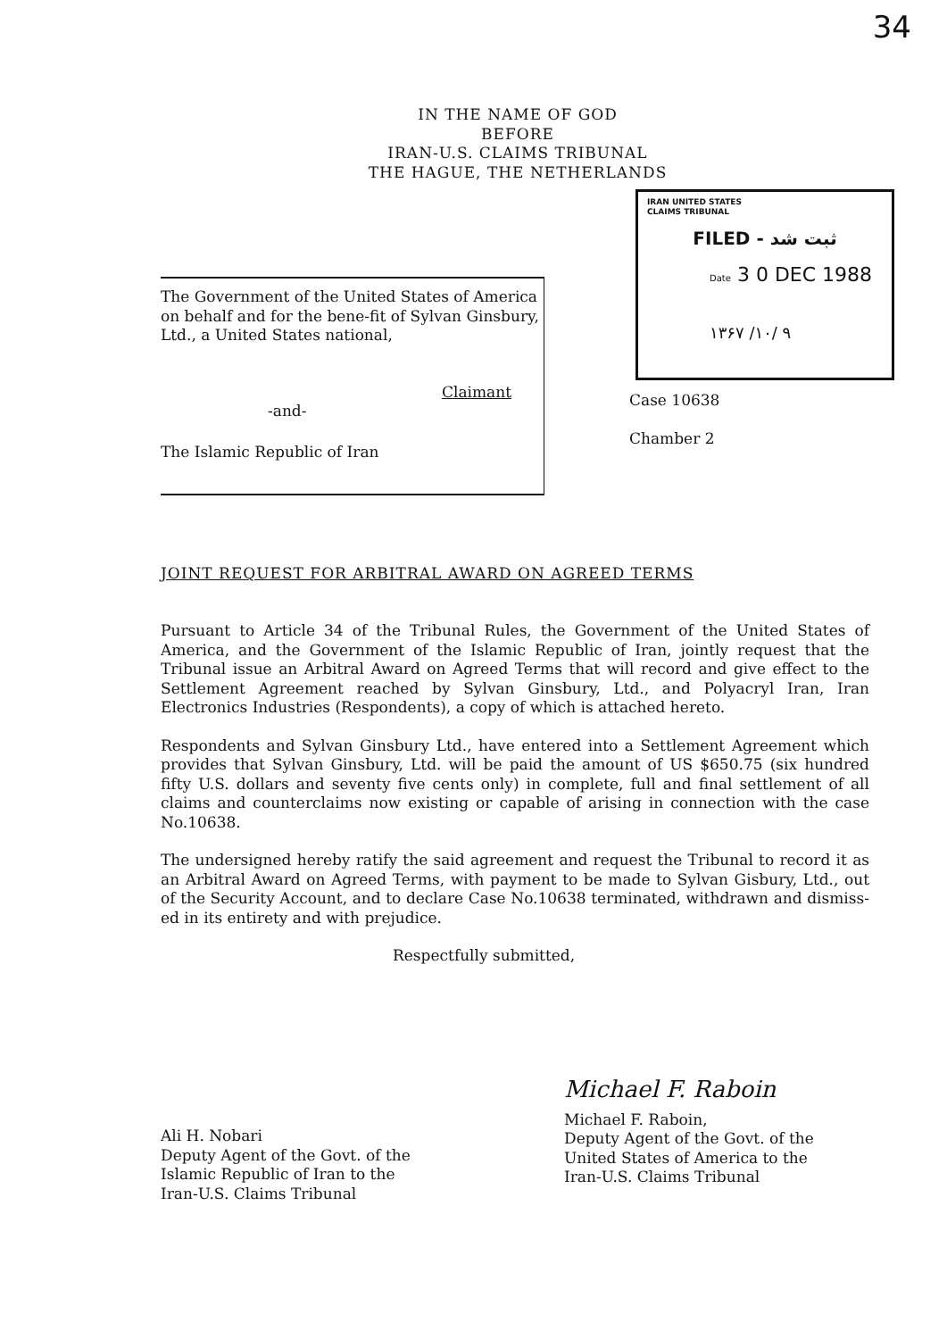34
IN THE NAME OF GOD
BEFORE
IRAN-U.S. CLAIMS TRIBUNAL
THE HAGUE, THE NETHERLANDS
IRAN UNITED STATES
CLAIMS TRIBUNAL
FILED - ثبت شد
Date 3 0 DEC 1988
۱۳۶۷ /۱۰/ ۹
The Government of the United States of America on behalf and for the bene-fit of Sylvan Ginsbury, Ltd., a United States national,
Claimant
-and-
The Islamic Republic of Iran
Case 10638
Chamber 2
JOINT REQUEST FOR ARBITRAL AWARD ON AGREED TERMS
Pursuant to Article 34 of the Tribunal Rules, the Government of the United States of America, and the Government of the Islamic Republic of Iran, jointly request that the Tribunal issue an Arbitral Award on Agreed Terms that will record and give effect to the Settlement Agreement reached by Sylvan Ginsbury, Ltd., and Polyacryl Iran, Iran Electronics Industries (Respondents), a copy of which is attached hereto.
Respondents and Sylvan Ginsbury Ltd., have entered into a Settlement Agreement which provides that Sylvan Ginsbury, Ltd. will be paid the amount of US $650.75 (six hundred fifty U.S. dollars and seventy five cents only) in complete, full and final settlement of all claims and counterclaims now existing or capable of arising in connection with the case No.10638.
The undersigned hereby ratify the said agreement and request the Tribunal to record it as an Arbitral Award on Agreed Terms, with payment to be made to Sylvan Gisbury, Ltd., out of the Security Account, and to declare Case No.10638 terminated, withdrawn and dismiss-ed in its entirety and with prejudice.
Respectfully submitted,
Ali H. Nobari
Deputy Agent of the Govt. of the
Islamic Republic of Iran to the
Iran-U.S. Claims Tribunal
Michael F. Raboin
Michael F. Raboin,
Deputy Agent of the Govt. of the
United States of America to the
Iran-U.S. Claims Tribunal